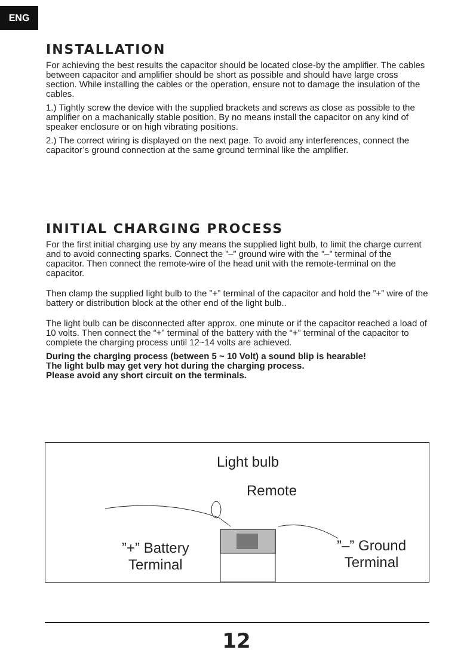ENG
INSTALLATION
For achieving the best results the capacitor should be located close-by the amplifier. The cables between capacitor and amplifier should be short as possible and should have large cross section. While installing the cables or the operation, ensure not to damage the insulation of the cables.
1.) Tightly screw the device with the supplied brackets and screws as close as possible to the amplifier on a machanically stable position. By no means install the capacitor on any kind of speaker enclosure or on high vibrating positions.
2.) The correct wiring is displayed on the next page. To avoid any interferences, connect the capacitor’s ground connection at the same ground terminal like the amplifier.
INITIAL CHARGING PROCESS
For the first initial charging use by any means the supplied light bulb, to limit the charge current and to avoid connecting sparks. Connect the ”–” ground wire with the ”–” terminal of the capacitor. Then connect the remote-wire of the head unit with the remote-terminal on the capacitor.
Then clamp the supplied light bulb to the ”+” terminal of the capacitor and hold the ”+” wire of the battery or distribution block at the other end of the light bulb..
The light bulb can be disconnected after approx. one minute or if the capacitor reached a load of 10 volts. Then connect the “+” terminal of the battery with the “+” terminal of the capacitor to complete the charging process until 12~14 volts are achieved.
During the charging process (between 5 ~ 10 Volt) a sound blip is hearable!
The light bulb may get very hot during the charging process.
Please avoid any short circuit on the terminals.
Light bulb
Remote
”+” Battery
Terminal
”–” Ground
Terminal
12